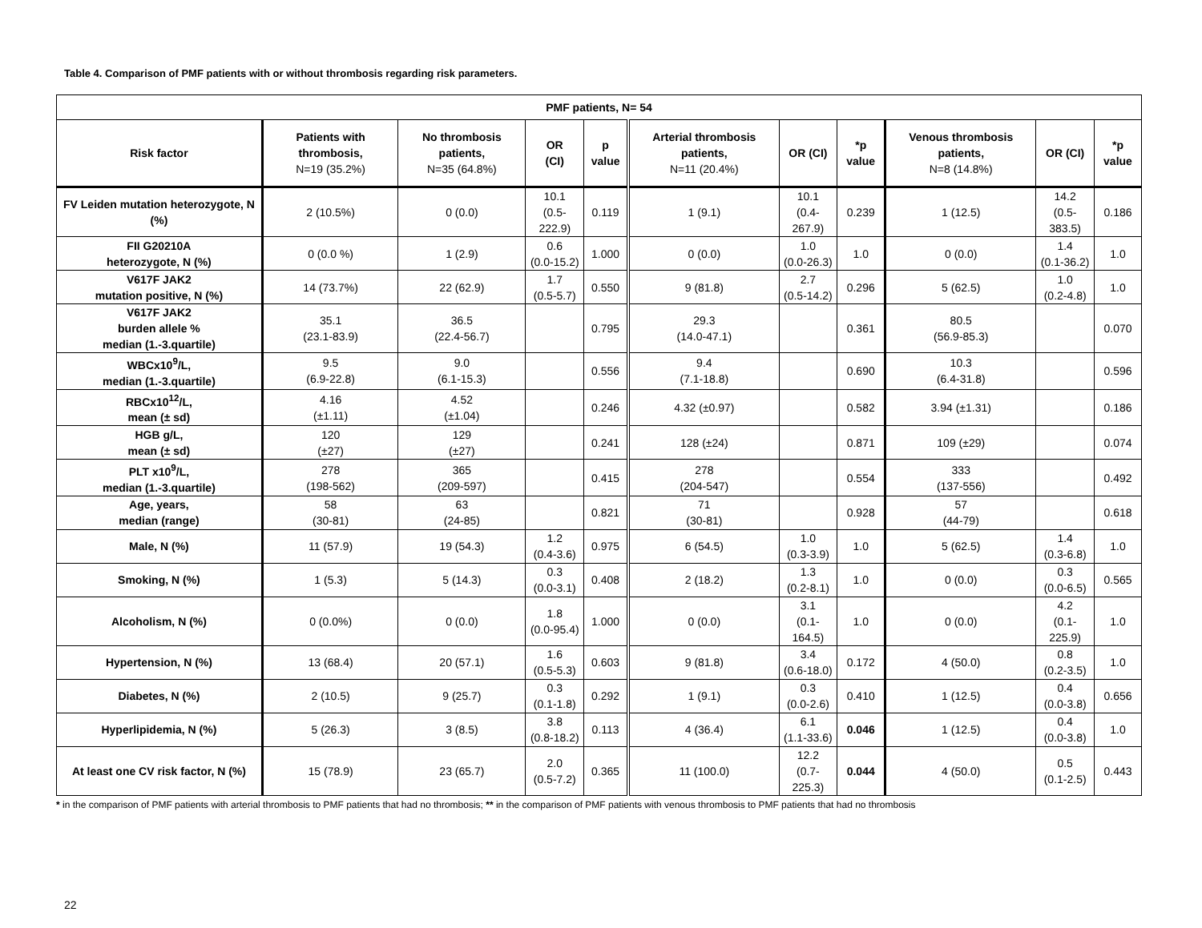Table 4. Comparison of PMF patients with or without thrombosis regarding risk parameters.
| PMF patients, N= 54 | | | | | | | | | | |
| --- | --- | --- | --- | --- | --- | --- | --- | --- | --- | --- |
| Risk factor | Patients with thrombosis, N=19 (35.2%) | No thrombosis patients, N=35 (64.8%) | OR (CI) | p value | Arterial thrombosis patients, N=11 (20.4%) | OR (CI) | *p value | Venous thrombosis patients, N=8 (14.8%) | OR (CI) | *p value |
| FV Leiden mutation heterozygote, N (%) | 2 (10.5%) | 0 (0.0) | 10.1 (0.5-222.9) | 0.119 | 1 (9.1) | 10.1 (0.4-267.9) | 0.239 | 1 (12.5) | 14.2 (0.5-383.5) | 0.186 |
| FII G20210A heterozygote, N (%) | 0 (0.0 %) | 1 (2.9) | 0.6 (0.0-15.2) | 1.000 | 0 (0.0) | 1.0 (0.0-26.3) | 1.0 | 0 (0.0) | 1.4 (0.1-36.2) | 1.0 |
| V617F JAK2 mutation positive, N (%) | 14 (73.7%) | 22 (62.9) | 1.7 (0.5-5.7) | 0.550 | 9 (81.8) | 2.7 (0.5-14.2) | 0.296 | 5 (62.5) | 1.0 (0.2-4.8) | 1.0 |
| V617F JAK2 burden allele % median (1.-3.quartile) | 35.1 (23.1-83.9) | 36.5 (22.4-56.7) | | 0.795 | 29.3 (14.0-47.1) | | 0.361 | 80.5 (56.9-85.3) | | 0.070 |
| WBCx10<sup>9</sup>/L, median (1.-3.quartile) | 9.5 (6.9-22.8) | 9.0 (6.1-15.3) | | 0.556 | 9.4 (7.1-18.8) | | 0.690 | 10.3 (6.4-31.8) | | 0.596 |
| RBCx10<sup>12</sup>/L, mean (± sd) | 4.16 (±1.11) | 4.52 (±1.04) | | 0.246 | 4.32 (±0.97) | | 0.582 | 3.94 (±1.31) | | 0.186 |
| HGB g/L, mean (± sd) | 120 (±27) | 129 (±27) | | 0.241 | 128 (±24) | | 0.871 | 109 (±29) | | 0.074 |
| PLT x10<sup>9</sup>/L, median (1.-3.quartile) | 278 (198-562) | 365 (209-597) | | 0.415 | 278 (204-547) | | 0.554 | 333 (137-556) | | 0.492 |
| Age, years, median (range) | 58 (30-81) | 63 (24-85) | | 0.821 | 71 (30-81) | | 0.928 | 57 (44-79) | | 0.618 |
| Male, N (%) | 11 (57.9) | 19 (54.3) | 1.2 (0.4-3.6) | 0.975 | 6 (54.5) | 1.0 (0.3-3.9) | 1.0 | 5 (62.5) | 1.4 (0.3-6.8) | 1.0 |
| Smoking, N (%) | 1 (5.3) | 5 (14.3) | 0.3 (0.0-3.1) | 0.408 | 2 (18.2) | 1.3 (0.2-8.1) | 1.0 | 0 (0.0) | 0.3 (0.0-6.5) | 0.565 |
| Alcoholism, N (%) | 0 (0.0%) | 0 (0.0) | 1.8 (0.0-95.4) | 1.000 | 0 (0.0) | 3.1 (0.1-164.5) | 1.0 | 0 (0.0) | 4.2 (0.1-225.9) | 1.0 |
| Hypertension, N (%) | 13 (68.4) | 20 (57.1) | 1.6 (0.5-5.3) | 0.603 | 9 (81.8) | 3.4 (0.6-18.0) | 0.172 | 4 (50.0) | 0.8 (0.2-3.5) | 1.0 |
| Diabetes, N (%) | 2 (10.5) | 9 (25.7) | 0.3 (0.1-1.8) | 0.292 | 1 (9.1) | 0.3 (0.0-2.6) | 0.410 | 1 (12.5) | 0.4 (0.0-3.8) | 0.656 |
| Hyperlipidemia, N (%) | 5 (26.3) | 3 (8.5) | 3.8 (0.8-18.2) | 0.113 | 4 (36.4) | 6.1 (1.1-33.6) | 0.046 | 1 (12.5) | 0.4 (0.0-3.8) | 1.0 |
| At least one CV risk factor, N (%) | 15 (78.9) | 23 (65.7) | 2.0 (0.5-7.2) | 0.365 | 11 (100.0) | 12.2 (0.7-225.3) | 0.044 | 4 (50.0) | 0.5 (0.1-2.5) | 0.443 |
* in the comparison of PMF patients with arterial thrombosis to PMF patients that had no thrombosis; ** in the comparison of PMF patients with venous thrombosis to PMF patients that had no thrombosis
22